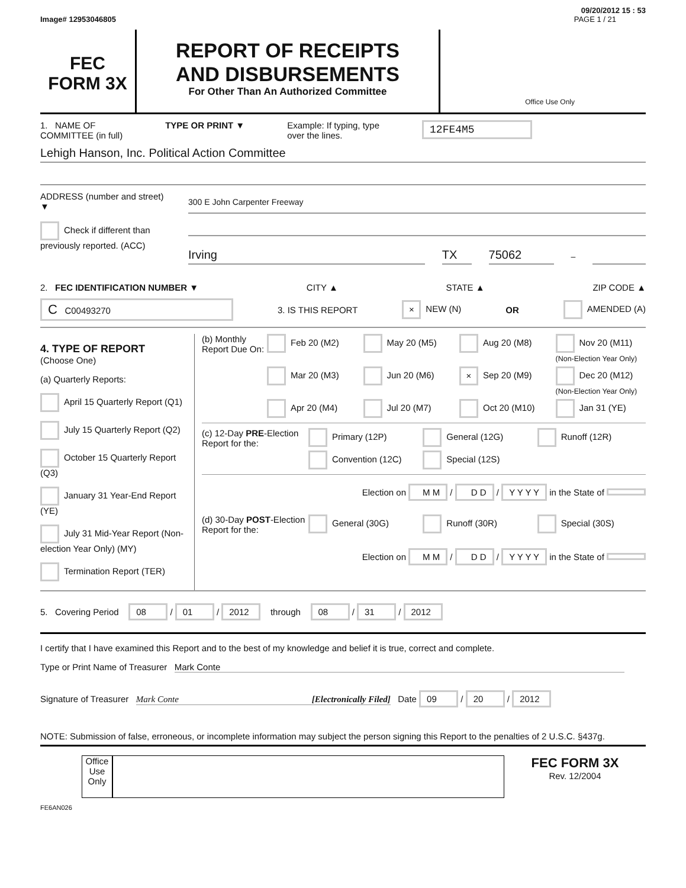09/20/2012 15 : 53
Image# 12953046805 PAGE 1 / 21
FEC
FORM 3X
REPORT OF RECEIPTS
AND DISBURSEMENTS
For Other Than An Authorized Committee
Office Use Only
1. NAME OF
COMMITTEE (in full) TYPE OR PRINT ▼ Example: If typing, type
over the lines. 12FE4M5
Lehigh Hanson, Inc. Political Action Committee
ADDRESS (number and street)
▼
Check if different than previously reported. (ACC)
300 E John Carpenter Freeway
Irving TX 75062 –
2. FEC IDENTIFICATION NUMBER ▼ CITY ▲ STATE ▲ ZIP CODE ▲
C C00493270 3. IS THIS REPORT × NEW (N) OR AMENDED (A)
4. TYPE OF REPORT
(Choose One)
(a) Quarterly Reports:
April 15 Quarterly Report (Q1)
July 15 Quarterly Report (Q2)
October 15 Quarterly Report (Q3)
January 31 Year-End Report (YE)
July 31 Mid-Year Report (Non-election Year Only) (MY)
Termination Report (TER)
(b) Monthly Report Due On:
Feb 20 (M2) May 20 (M5) Aug 20 (M8) Nov 20 (M11) (Non-Election Year Only) Mar 20 (M3) Jun 20 (M6) × Sep 20 (M9) Dec 20 (M12) (Non-Election Year Only) Apr 20 (M4) Jul 20 (M7) Oct 20 (M10) Jan 31 (YE)
(c) 12-Day PRE-Election Report for the:
Primary (12P) General (12G) Runoff (12R) Convention (12C) Special (12S)
Election on M M / D D / Y Y Y Y in the State of
(d) 30-Day POST-Election Report for the:
General (30G) Runoff (30R) Special (30S)
Election on M M / D D / Y Y Y Y in the State of
5. Covering Period 08 / 01 / 2012 through 08 / 31 / 2012
I certify that I have examined this Report and to the best of my knowledge and belief it is true, correct and complete.
Type or Print Name of Treasurer Mark Conte
Signature of Treasurer Mark Conte [Electronically Filed] Date 09 / 20 / 2012
NOTE: Submission of false, erroneous, or incomplete information may subject the person signing this Report to the penalties of 2 U.S.C. §437g.
Office Use Only
FEC FORM 3X
Rev. 12/2004
FE6AN026